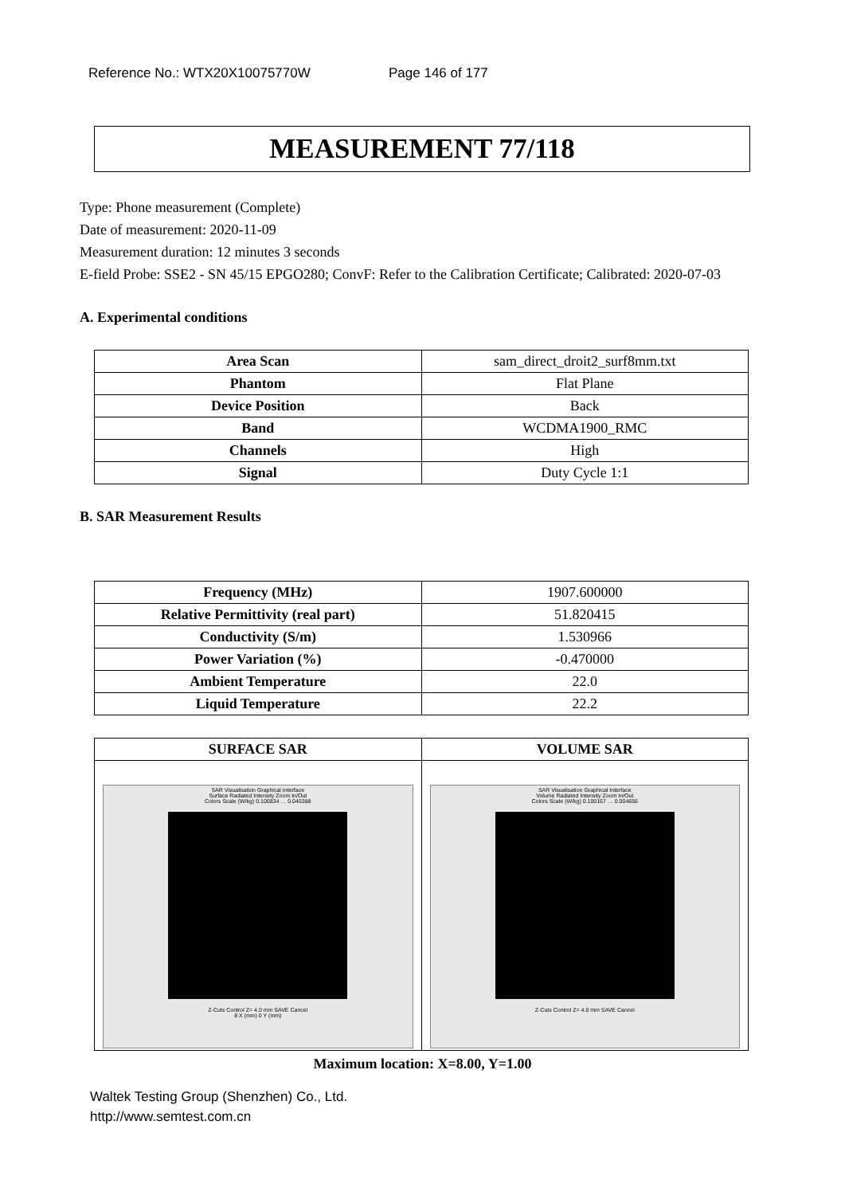Reference No.: WTX20X10075770W Page 146 of 177
MEASUREMENT 77/118
Type: Phone measurement (Complete)
Date of measurement: 2020-11-09
Measurement duration: 12 minutes 3 seconds
E-field Probe: SSE2 - SN 45/15 EPGO280; ConvF: Refer to the Calibration Certificate; Calibrated: 2020-07-03
A. Experimental conditions
| Area Scan | sam_direct_droit2_surf8mm.txt |
| Phantom | Flat Plane |
| Device Position | Back |
| Band | WCDMA1900_RMC |
| Channels | High |
| Signal | Duty Cycle 1:1 |
B. SAR Measurement Results
| Frequency (MHz) | 1907.600000 |
| Relative Permittivity (real part) | 51.820415 |
| Conductivity (S/m) | 1.530966 |
| Power Variation (%) | -0.470000 |
| Ambient Temperature | 22.0 |
| Liquid Temperature | 22.2 |
| SURFACE SAR | VOLUME SAR |
| --- | --- |
| SAR Visualisation Graphical Interface Surface Radiated Intensity Zoom In/Out Colors Scale (W/kg) 0.100834 … 0.045388 Z-Cuts Control Z= 4.0 mm SAVE Cancel 8 X (mm) 0 Y (mm) | SAR Visualisation Graphical Interface Volume Radiated Intensity Zoom In/Out Colors Scale (W/kg) 0.100167 … 0.004656 Z-Cuts Control Z= 4.0 mm SAVE Cancel |
Maximum location: X=8.00, Y=1.00
Waltek Testing Group (Shenzhen) Co., Ltd.
http://www.semtest.com.cn